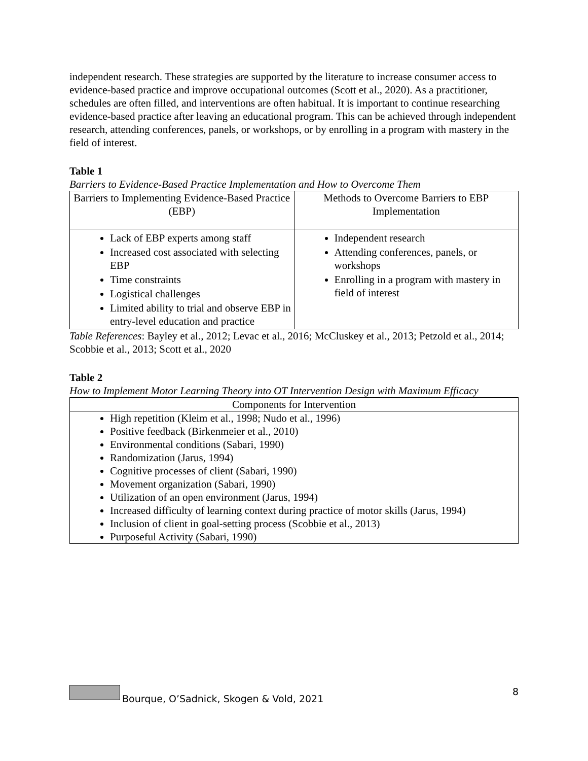independent research. These strategies are supported by the literature to increase consumer access to evidence-based practice and improve occupational outcomes (Scott et al., 2020). As a practitioner, schedules are often filled, and interventions are often habitual. It is important to continue researching evidence-based practice after leaving an educational program. This can be achieved through independent research, attending conferences, panels, or workshops, or by enrolling in a program with mastery in the field of interest.
Table 1
Barriers to Evidence-Based Practice Implementation and How to Overcome Them
| Barriers to Implementing Evidence-Based Practice (EBP) | Methods to Overcome Barriers to EBP Implementation |
| --- | --- |
| Lack of EBP experts among staff Increased cost associated with selecting EBP Time constraints Logistical challenges Limited ability to trial and observe EBP in entry-level education and practice | Independent research Attending conferences, panels, or workshops Enrolling in a program with mastery in field of interest |
Table References: Bayley et al., 2012; Levac et al., 2016; McCluskey et al., 2013; Petzold et al., 2014; Scobbie et al., 2013; Scott et al., 2020
Table 2
How to Implement Motor Learning Theory into OT Intervention Design with Maximum Efficacy
| Components for Intervention |
| --- |
| High repetition (Kleim et al., 1998; Nudo et al., 1996) Positive feedback (Birkenmeier et al., 2010) Environmental conditions (Sabari, 1990) Randomization (Jarus, 1994) Cognitive processes of client (Sabari, 1990) Movement organization (Sabari, 1990) Utilization of an open environment (Jarus, 1994) Increased difficulty of learning context during practice of motor skills (Jarus, 1994) Inclusion of client in goal-setting process (Scobbie et al., 2013) Purposeful Activity (Sabari, 1990) |
Bourque, O’Sadnick, Skogen & Vold, 2021 8